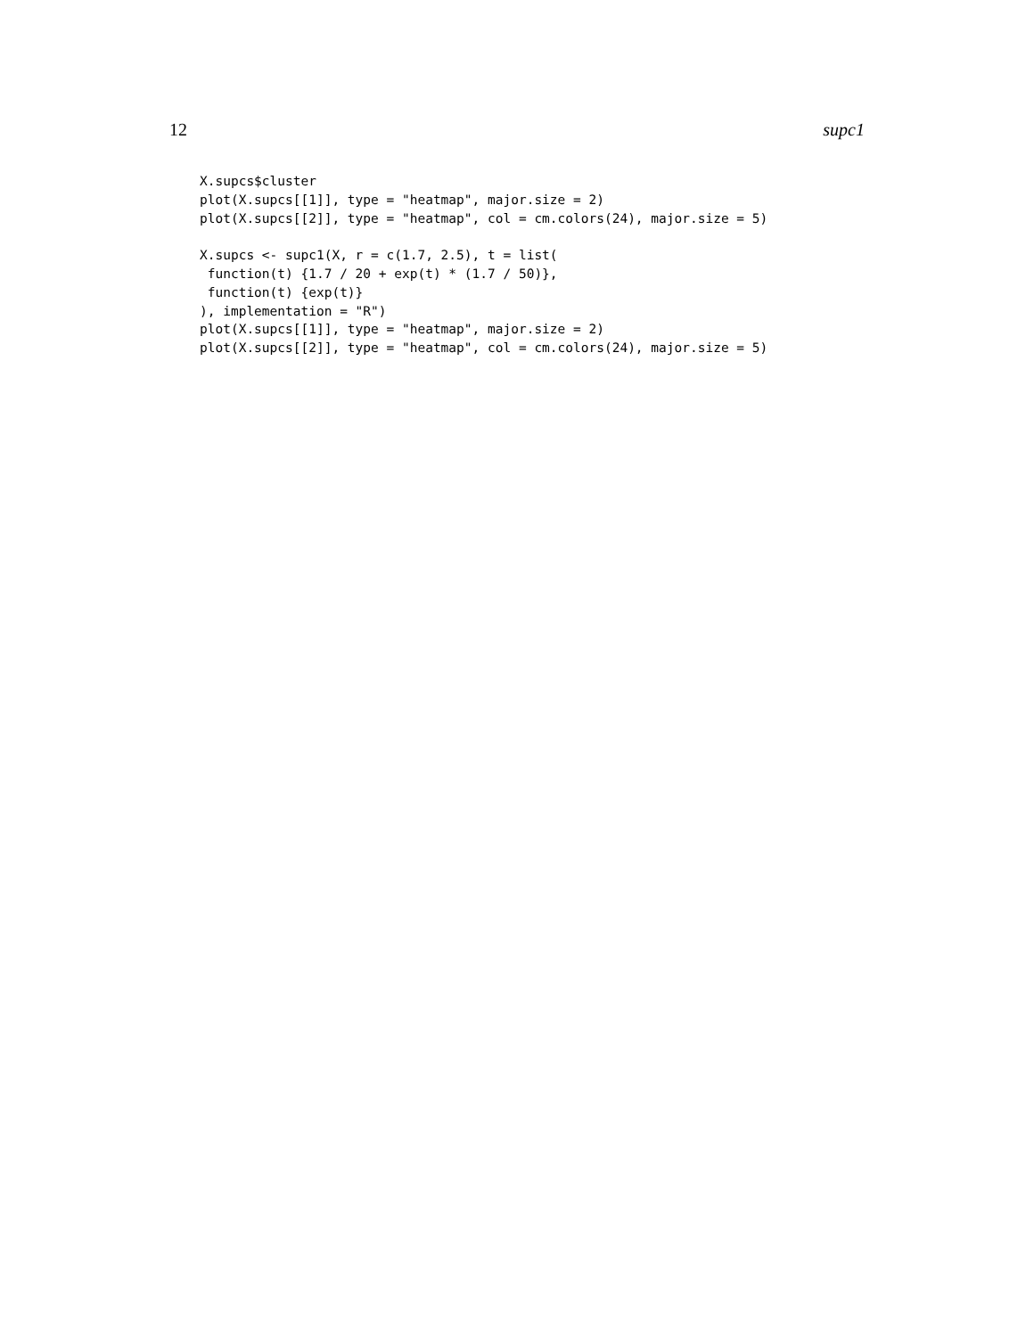12 supc1
X.supcs$cluster
plot(X.supcs[[1]], type = "heatmap", major.size = 2)
plot(X.supcs[[2]], type = "heatmap", col = cm.colors(24), major.size = 5)

X.supcs <- supc1(X, r = c(1.7, 2.5), t = list(
 function(t) {1.7 / 20 + exp(t) * (1.7 / 50)},
 function(t) {exp(t)}
), implementation = "R")
plot(X.supcs[[1]], type = "heatmap", major.size = 2)
plot(X.supcs[[2]], type = "heatmap", col = cm.colors(24), major.size = 5)